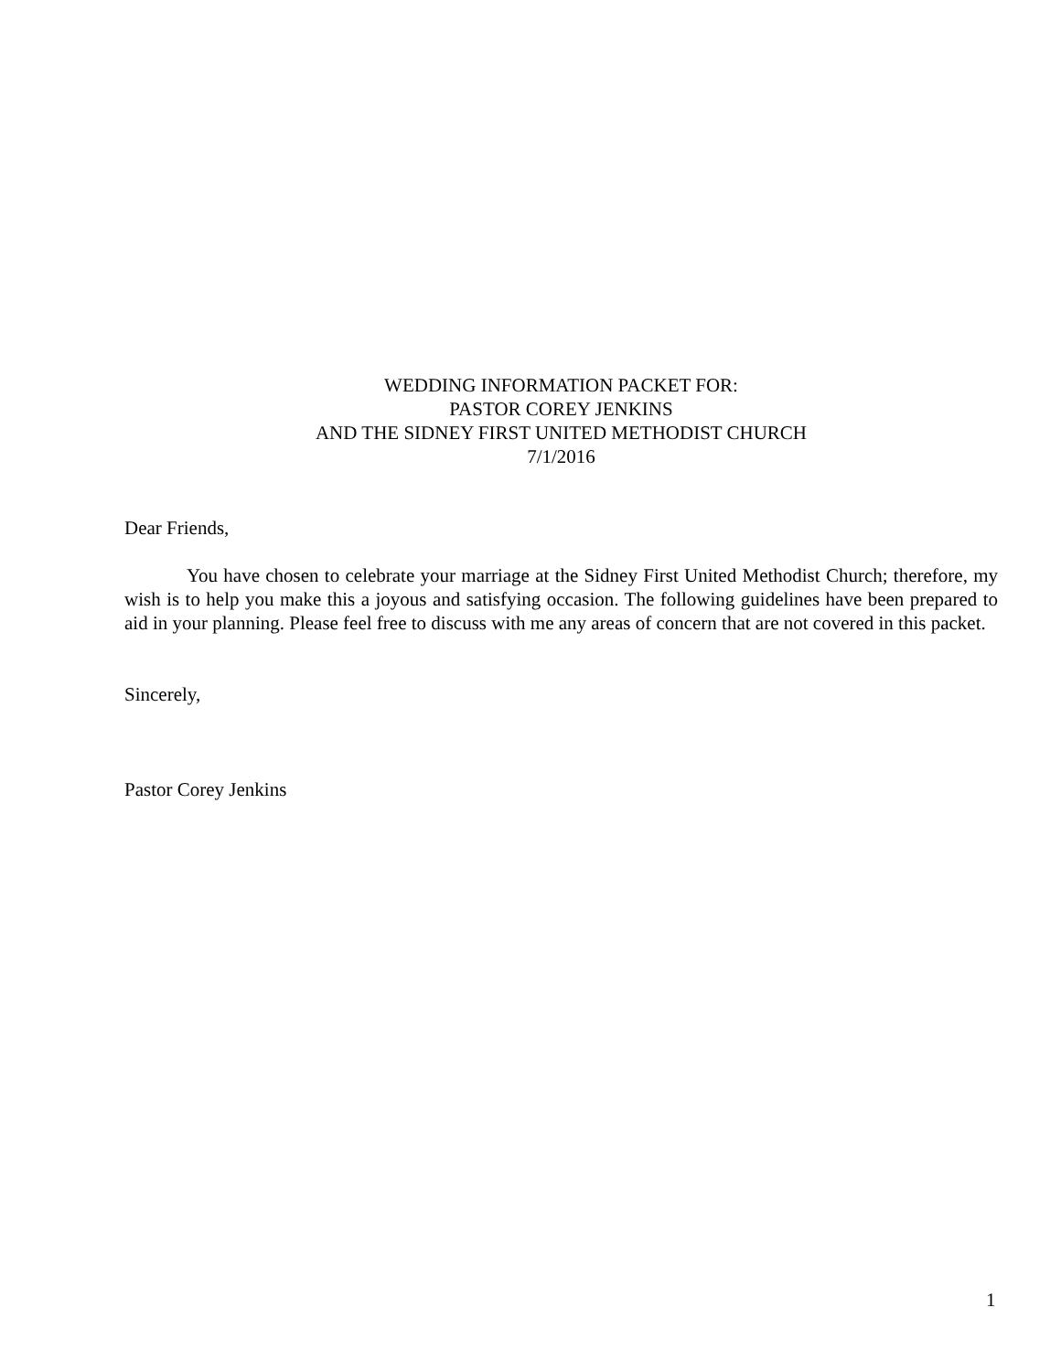WEDDING INFORMATION PACKET FOR:
PASTOR COREY JENKINS
AND THE SIDNEY FIRST UNITED METHODIST CHURCH
7/1/2016
Dear Friends,
You have chosen to celebrate your marriage at the Sidney First United Methodist Church; therefore, my wish is to help you make this a joyous and satisfying occasion. The following guidelines have been prepared to aid in your planning. Please feel free to discuss with me any areas of concern that are not covered in this packet.
Sincerely,
Pastor Corey Jenkins
1